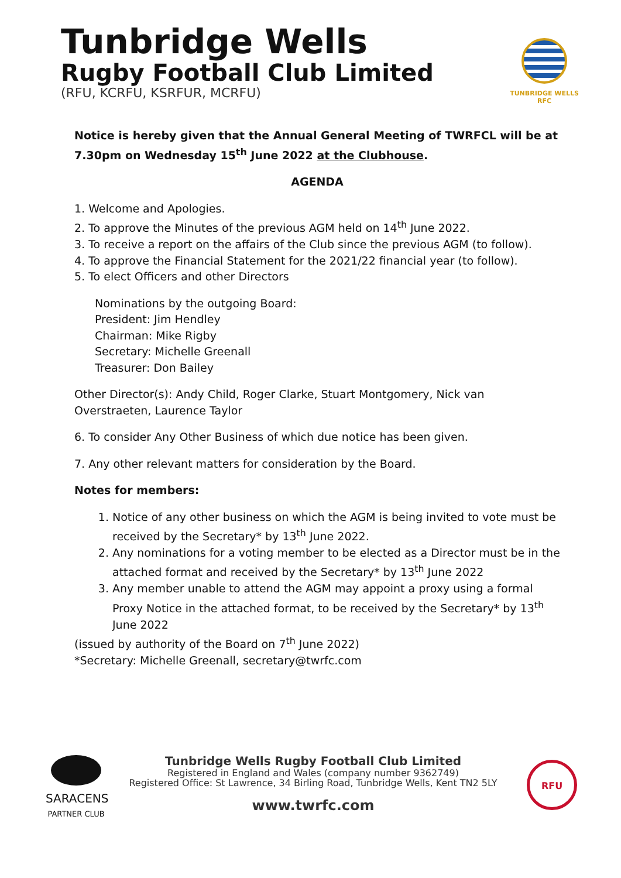Tunbridge Wells
Rugby Football Club Limited
(RFU, KCRFU, KSRFUR, MCRFU)
TUNBRIDGE WELLS
RFC
Notice is hereby given that the Annual General Meeting of TWRFCL will be at 7.30pm on Wednesday 15<sup>th</sup> June 2022 at the Clubhouse.
AGENDA
1. Welcome and Apologies.
2. To approve the Minutes of the previous AGM held on 14<sup>th</sup> June 2022.
3. To receive a report on the affairs of the Club since the previous AGM (to follow).
4. To approve the Financial Statement for the 2021/22 financial year (to follow).
5. To elect Officers and other Directors
Nominations by the outgoing Board:
President: Jim Hendley
Chairman: Mike Rigby
Secretary: Michelle Greenall
Treasurer: Don Bailey
Other Director(s): Andy Child, Roger Clarke, Stuart Montgomery, Nick van Overstraeten, Laurence Taylor
6. To consider Any Other Business of which due notice has been given.
7. Any other relevant matters for consideration by the Board.
Notes for members:
1. Notice of any other business on which the AGM is being invited to vote must be received by the Secretary* by 13<sup>th</sup> June 2022.
2. Any nominations for a voting member to be elected as a Director must be in the attached format and received by the Secretary* by 13<sup>th</sup> June 2022
3. Any member unable to attend the AGM may appoint a proxy using a formal Proxy Notice in the attached format, to be received by the Secretary* by 13<sup>th</sup> June 2022
(issued by authority of the Board on 7<sup>th</sup> June 2022)
*Secretary: Michelle Greenall, secretary@twrfc.com
SARACENS
PARTNER CLUB
Tunbridge Wells Rugby Football Club Limited
Registered in England and Wales (company number 9362749)
Registered Office: St Lawrence, 34 Birling Road, Tunbridge Wells, Kent TN2 5LY
www.twrfc.com
RFU